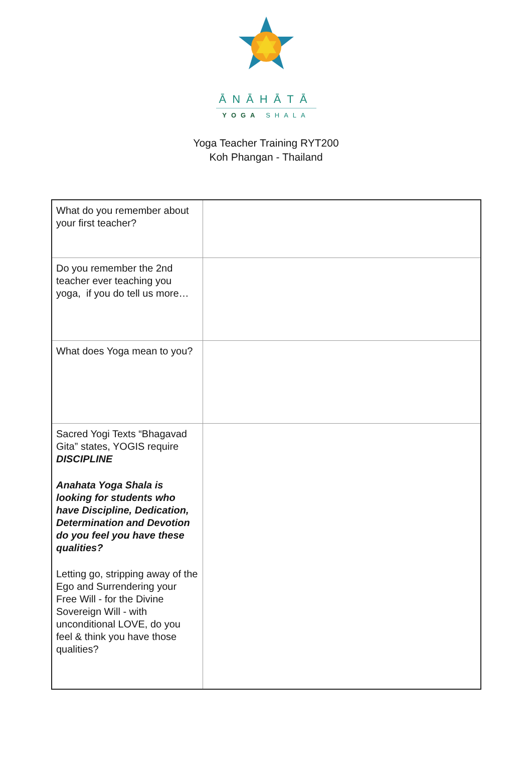ĀNĀHĀTĀ
YOGA SHALA
Yoga Teacher Training RYT200
Koh Phangan - Thailand
| What do you remember about your first teacher? | |
| Do you remember the 2nd teacher ever teaching you yoga, if you do tell us more… | |
| What does Yoga mean to you? | |
| Sacred Yogi Texts “Bhagavad Gita” states, YOGIS require DISCIPLINE Anahata Yoga Shala is looking for students who have Discipline, Dedication, Determination and Devotion do you feel you have these qualities? Letting go, stripping away of the Ego and Surrendering your Free Will - for the Divine Sovereign Will - with unconditional LOVE, do you feel & think you have those qualities? | |